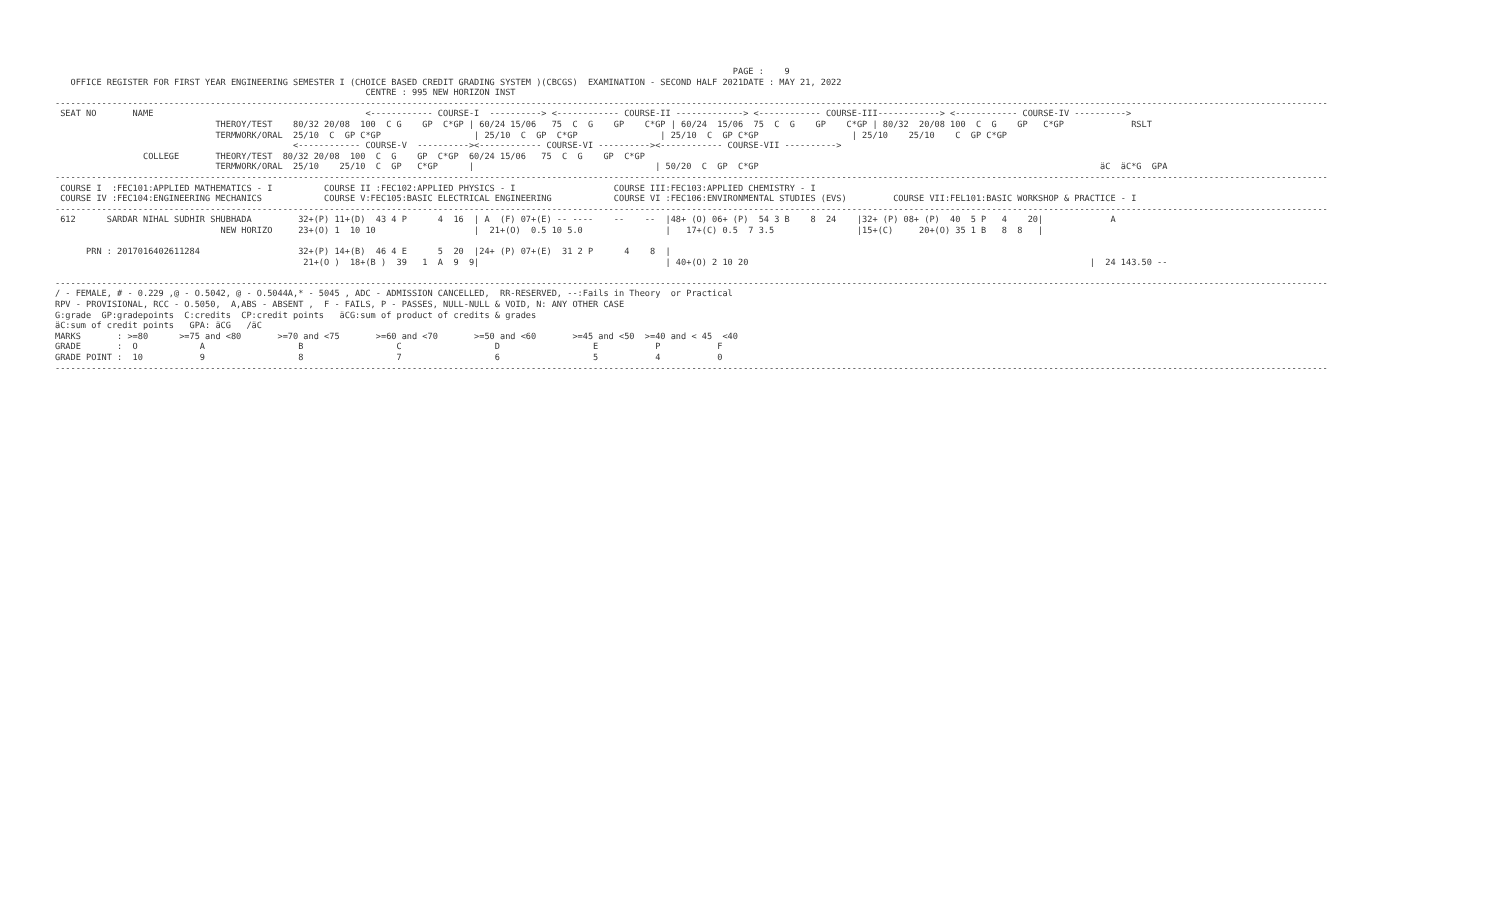PAGE :    9
   OFFICE REGISTER FOR FIRST YEAR ENGINEERING SEMESTER I (CHOICE BASED CREDIT GRADING SYSTEM )(CBCGS)  EXAMINATION - SECOND HALF 2021DATE : MAY 21, 2022
                                                            CENTRE : 995 NEW HORIZON INST
------------------------------------------------------------------------------------------------------------------------------------------------------------------------------------------------------------------------------------------------------
 SEAT NO       NAME                                         <------------ COURSE-I  ----------> <------------ COURSE-II -------------> <------------ COURSE-III------------> <------------ COURSE-IV ---------->
                               THEROY/TEST    80/32 20/08  100  C G    GP  C*GP | 60/24 15/06   75  C  G    GP    C*GP | 60/24  15/06  75  C  G    GP    C*GP | 80/32  20/08 100  C  G    GP   C*GP             RSLT
                               TERMWORK/ORAL  25/10  C  GP C*GP                  | 25/10  C  GP  C*GP                | 25/10  C  GP C*GP                  | 25/10    25/10    C  GP C*GP
                                              <------------ COURSE-V  ----------><------------ COURSE-VI ----------><------------ COURSE-VII ---------->
                 COLLEGE       THEORY/TEST  80/32 20/08  100  C  G    GP  C*GP  60/24 15/06   75  C  G    GP  C*GP
                               TERMWORK/ORAL  25/10    25/10  C  GP   C*GP      |                                   | 50/20  C  GP  C*GP                                                                  äC  äC*G  GPA
------------------------------------------------------------------------------------------------------------------------------------------------------------------------------------------------------------------------------------------------------
 COURSE I  :FEC101:APPLIED MATHEMATICS - I          COURSE II :FEC102:APPLIED PHYSICS - I                   COURSE III:FEC103:APPLIED CHEMISTRY - I
 COURSE IV :FEC104:ENGINEERING MECHANICS            COURSE V:FEC105:BASIC ELECTRICAL ENGINEERING            COURSE VI :FEC106:ENVIRONMENTAL STUDIES (EVS)         COURSE VII:FEL101:BASIC WORKSHOP & PRACTICE - I
------------------------------------------------------------------------------------------------------------------------------------------------------------------------------------------------------------------------------------------------------
 612      SARDAR NIHAL SUDHIR SHUBHADA         32+(P) 11+(D)  43 4 P      4  16  | A  (F) 07+(E) -- ----    --    --  |48+ (O) 06+ (P)  54 3 B    8  24    |32+ (P) 08+ (P)  40  5 P   4    20|             A
                                NEW HORIZO     23+(O) 1  10 10                   |  21+(O)  0.5 10 5.0                |   17+(C) 0.5  7 3.5                |15+(C)     20+(O) 35 1 B   8  8   |

      PRN : 2017016402611284                   32+(P) 14+(B)  46 4 E      5  20  |24+ (P) 07+(E)  31 2 P      4    8  |
                                                21+(O )  18+(B )  39   1  A  9  9|                                    | 40+(O) 2 10 20                                                                  |  24 143.50 --

------------------------------------------------------------------------------------------------------------------------------------------------------------------------------------------------------------------------------------------------------
/ - FEMALE, # - 0.229 ,@ - O.5042, @ - O.5044A,* - 5045 , ADC - ADMISSION CANCELLED,  RR-RESERVED, --:Fails in Theory  or Practical
RPV - PROVISIONAL, RCC - O.5050,  A,ABS - ABSENT ,  F - FAILS, P - PASSES, NULL-NULL & VOID, N: ANY OTHER CASE
G:grade  GP:gradepoints  C:credits  CP:credit points   äCG:sum of product of credits & grades
äC:sum of credit points   GPA: äCG   /äC
MARKS       : >=80      >=75 and <80       >=70 and <75       >=60 and <70       >=50 and <60       >=45 and <50  >=40 and < 45  <40
GRADE       :  O            A                  B                  C                  D                  E           P           F
GRADE POINT :  10           9                  8                  7                  6                  5           4           0
------------------------------------------------------------------------------------------------------------------------------------------------------------------------------------------------------------------------------------------------------